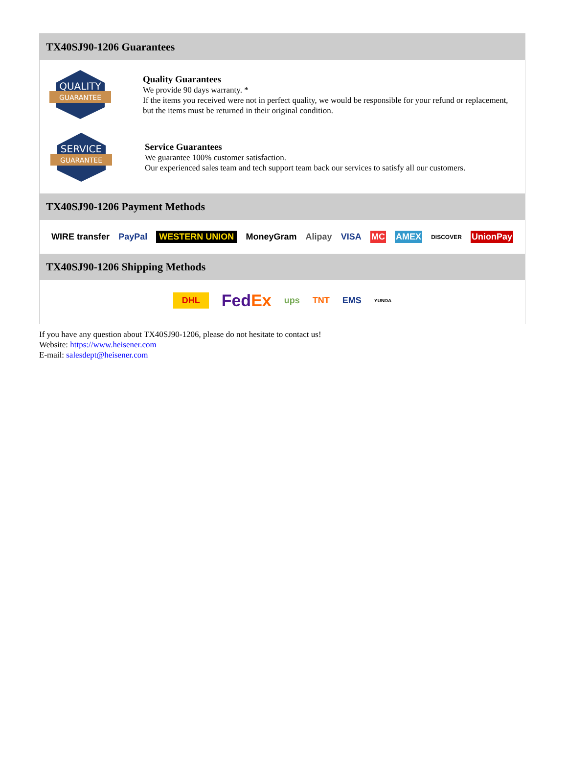TX40SJ90-1206 Guarantees
QUALITY
GUARANTEE
Quality Guarantees
We provide 90 days warranty. *
If the items you received were not in perfect quality, we would be responsible for your refund or replacement, but the items must be returned in their original condition.
SERVICE
GUARANTEE
Service Guarantees
We guarantee 100% customer satisfaction.
Our experienced sales team and tech support team back our services to satisfy all our customers.
TX40SJ90-1206 Payment Methods
WIRE transfer PayPal WESTERN UNION MoneyGram Alipay VISA MC AMEX DISCOVER UnionPay
TX40SJ90-1206 Shipping Methods
DHL FedEx ups TNT EMS YUNDA
If you have any question about TX40SJ90-1206, please do not hesitate to contact us!
Website: https://www.heisener.com
E-mail: salesdept@heisener.com